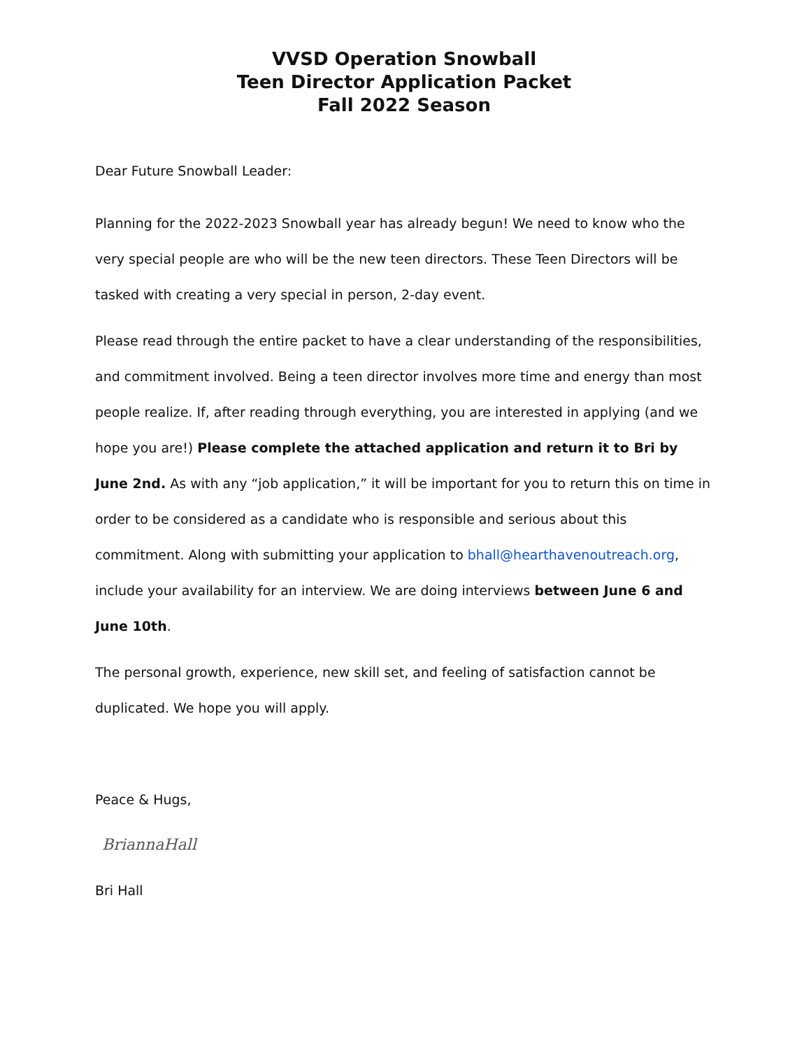VVSD Operation Snowball
Teen Director Application Packet
Fall 2022 Season
Dear Future Snowball Leader:
Planning for the 2022-2023 Snowball year has already begun! We need to know who the very special people are who will be the new teen directors. These Teen Directors will be tasked with creating a very special in person, 2-day event.
Please read through the entire packet to have a clear understanding of the responsibilities, and commitment involved. Being a teen director involves more time and energy than most people realize. If, after reading through everything, you are interested in applying (and we hope you are!) Please complete the attached application and return it to Bri by June 2nd. As with any “job application,” it will be important for you to return this on time in order to be considered as a candidate who is responsible and serious about this commitment. Along with submitting your application to bhall@hearthavenoutreach.org, include your availability for an interview. We are doing interviews between June 6 and June 10th.
The personal growth, experience, new skill set, and feeling of satisfaction cannot be duplicated. We hope you will apply.
Peace & Hugs,
BriannaHall
Bri Hall